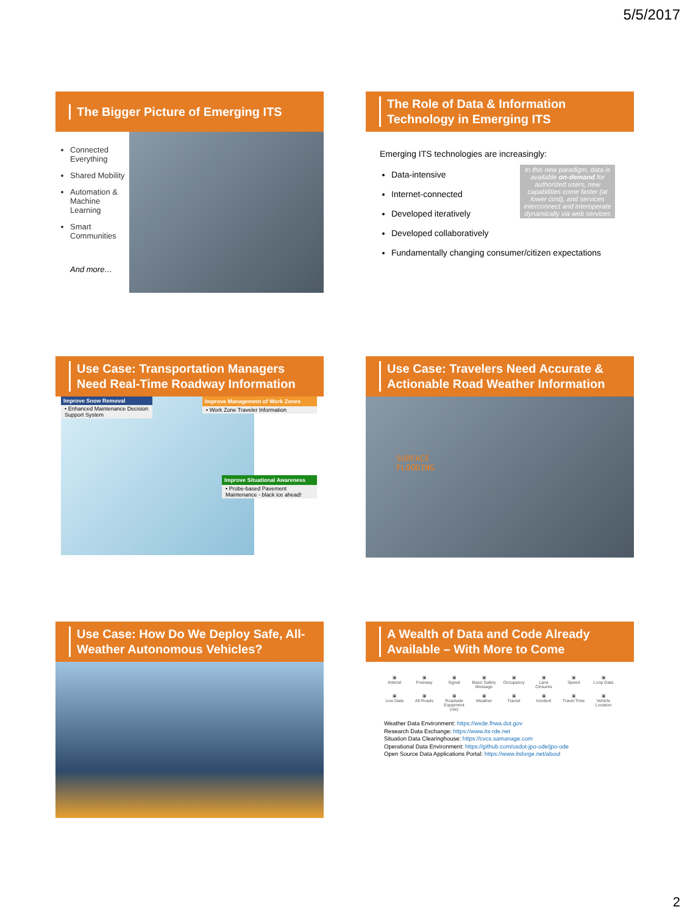5/5/2017
The Bigger Picture of Emerging ITS
Connected Everything
Shared Mobility
Automation & Machine Learning
Smart Communities
And more…
The Role of Data & Information Technology in Emerging ITS
Emerging ITS technologies are increasingly:
In this new paradigm, data is available on-demand for authorized users, new capabilities come faster (at lower cost), and services interconnect and interoperate dynamically via web services
Data-intensive
Internet-connected
Developed iteratively
Developed collaboratively
Fundamentally changing consumer/citizen expectations
Use Case: Transportation Managers Need Real-Time Roadway Information
Improve Snow Removal
• Enhanced Maintenance Decision Support System
Improve Management of Work Zones
• Work Zone Traveler Information
Improve Situational Awareness
• Probe-based Pavement Maintenance - black ice ahead!
Use Case: Travelers Need Accurate & Actionable Road Weather Information
SURFACE
FLOODING
Use Case: How Do We Deploy Safe, All-Weather Autonomous Vehicles?
A Wealth of Data and Code Already Available – With More to Come
▣
Arterial
▣
Freeway
▣
Signal
▣
Basic Safety Message
▣
Occupancy
▣
Lane Closures
▣
Speed
▣
Loop Data
▣
Live Data
▣
All Roads
▣
Roadside Equipment (rse)
▣
Weather
▣
Transit
▣
Incident
▣
Travel Time
▣
Vehicle Location
Weather Data Environment: https://wxde.fhwa.dot.gov
Research Data Exchange: https://www.its-rde.net
Situation Data Clearinghouse: https://cvcs.samanage.com
Operational Data Environment: https://github.com/usdot-jpo-ode/jpo-ode
Open Source Data Applications Portal: https://www.itsforge.net/about
2